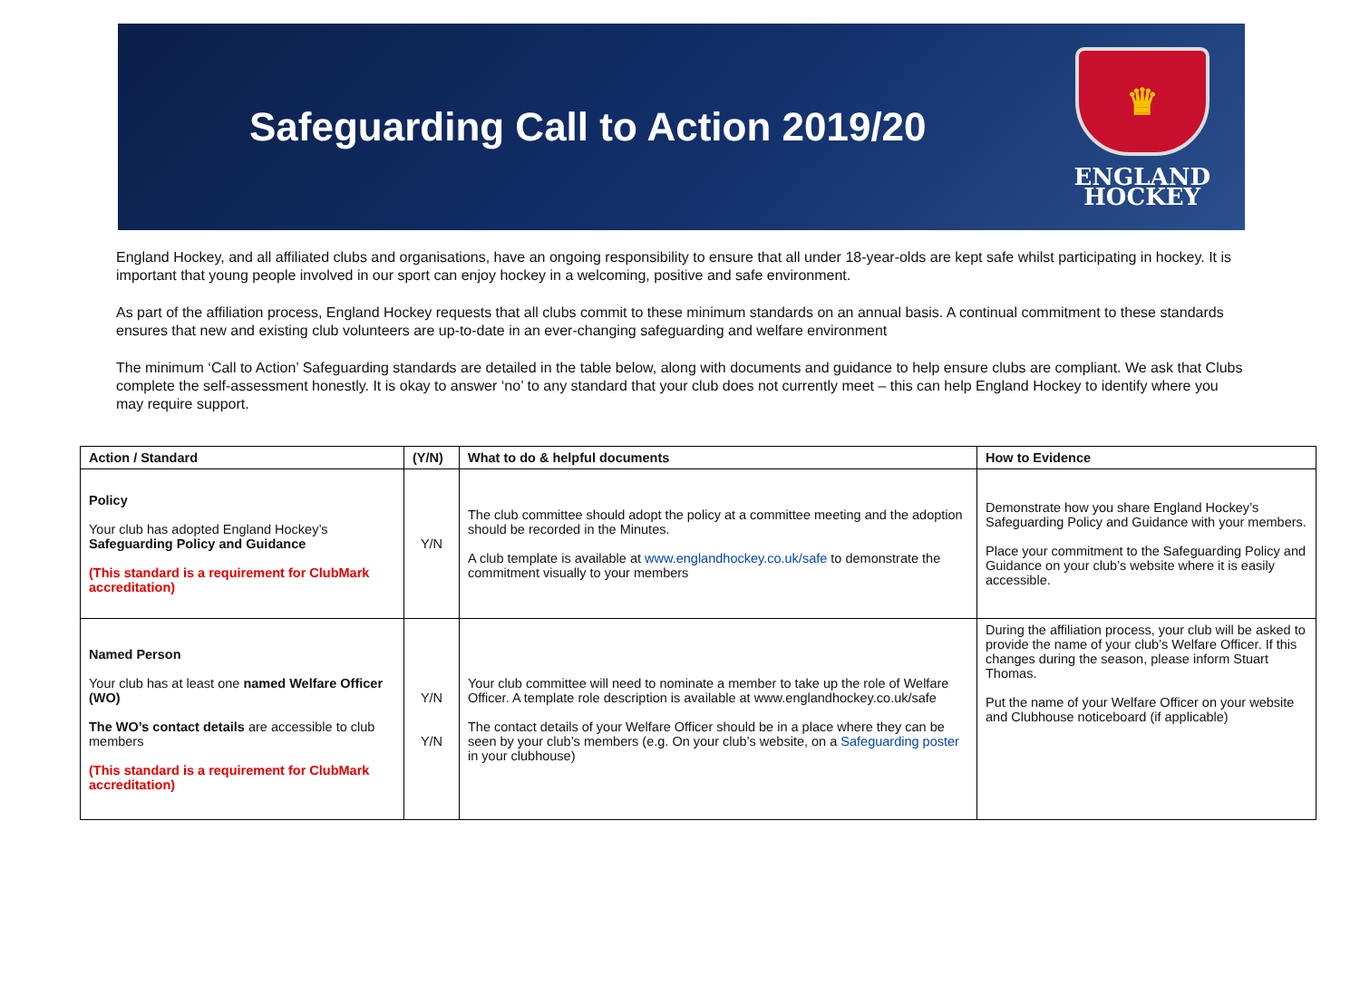Safeguarding Call to Action 2019/20
♛
ENGLAND
HOCKEY
England Hockey, and all affiliated clubs and organisations, have an ongoing responsibility to ensure that all under 18-year-olds are kept safe whilst participating in hockey. It is important that young people involved in our sport can enjoy hockey in a welcoming, positive and safe environment.
As part of the affiliation process, England Hockey requests that all clubs commit to these minimum standards on an annual basis. A continual commitment to these standards ensures that new and existing club volunteers are up-to-date in an ever-changing safeguarding and welfare environment
The minimum ‘Call to Action’ Safeguarding standards are detailed in the table below, along with documents and guidance to help ensure clubs are compliant. We ask that Clubs complete the self-assessment honestly. It is okay to answer ‘no’ to any standard that your club does not currently meet – this can help England Hockey to identify where you may require support.
| Action / Standard | (Y/N) | What to do & helpful documents | How to Evidence |
| --- | --- | --- | --- |
| Policy Your club has adopted England Hockey’s Safeguarding Policy and Guidance (This standard is a requirement for ClubMark accreditation) | Y/N | The club committee should adopt the policy at a committee meeting and the adoption should be recorded in the Minutes. A club template is available at www.englandhockey.co.uk/safe to demonstrate the commitment visually to your members | Demonstrate how you share England Hockey’s Safeguarding Policy and Guidance with your members. Place your commitment to the Safeguarding Policy and Guidance on your club’s website where it is easily accessible. |
| Named Person Your club has at least one named Welfare Officer (WO) The WO’s contact details are accessible to club members (This standard is a requirement for ClubMark accreditation) | Y/N Y/N | Your club committee will need to nominate a member to take up the role of Welfare Officer. A template role description is available at www.englandhockey.co.uk/safe The contact details of your Welfare Officer should be in a place where they can be seen by your club’s members (e.g. On your club’s website, on a Safeguarding poster in your clubhouse) | During the affiliation process, your club will be asked to provide the name of your club’s Welfare Officer. If this changes during the season, please inform Stuart Thomas. Put the name of your Welfare Officer on your website and Clubhouse noticeboard (if applicable) |